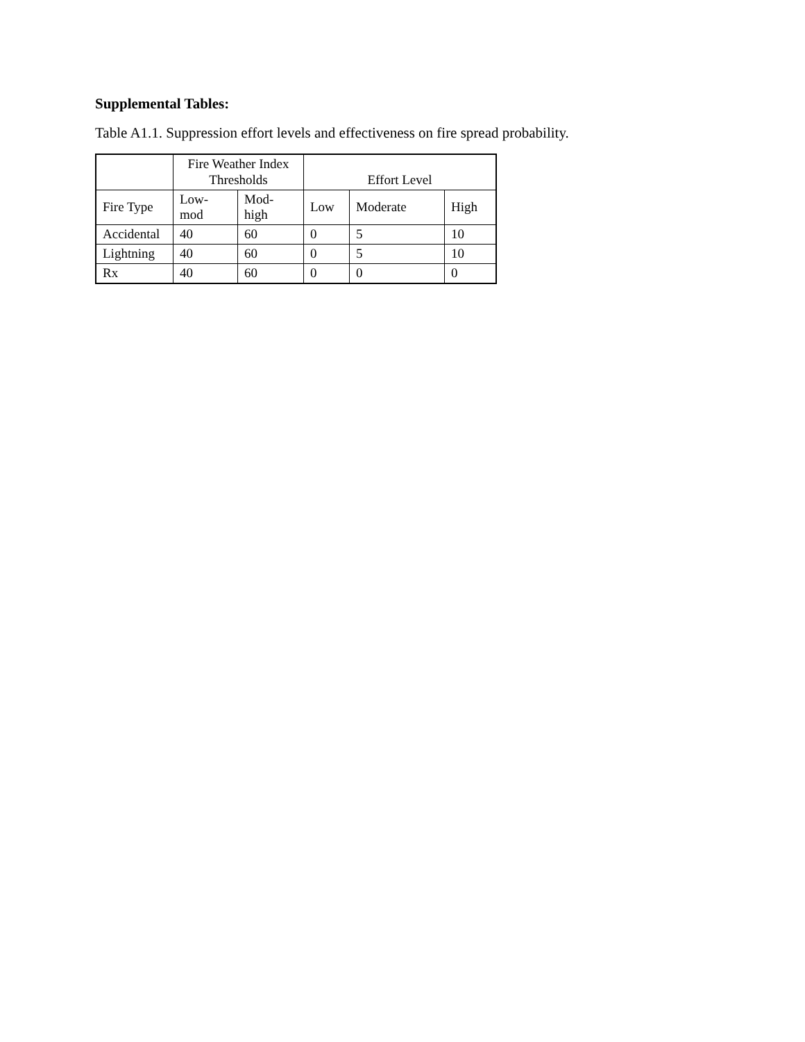Supplemental Tables:
Table A1.1. Suppression effort levels and effectiveness on fire spread probability.
| | Fire Weather Index Thresholds | | Effort Level | | |
| --- | --- | --- | --- | --- | --- |
| Fire Type | Low- mod | Mod- high | Low | Moderate | High |
| Accidental | 40 | 60 | 0 | 5 | 10 |
| Lightning | 40 | 60 | 0 | 5 | 10 |
| Rx | 40 | 60 | 0 | 0 | 0 |